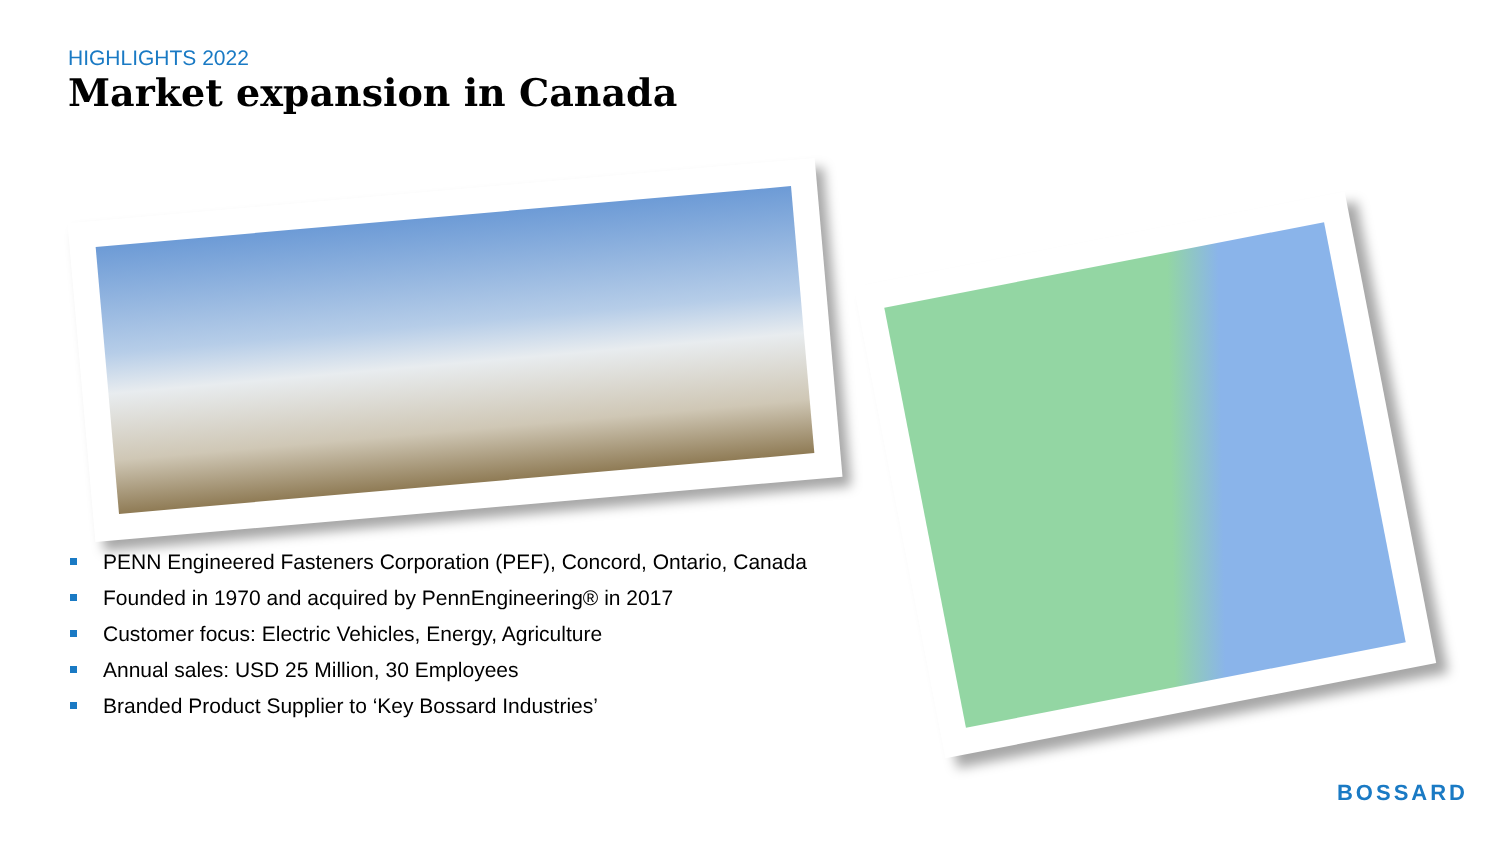HIGHLIGHTS 2022
Market expansion in Canada
PENN Engineered Fasteners Corporation (PEF), Concord, Ontario, Canada
Founded in 1970 and acquired by PennEngineering® in 2017
Customer focus: Electric Vehicles, Energy, Agriculture
Annual sales: USD 25 Million, 30 Employees
Branded Product Supplier to ‘Key Bossard Industries’
BOSSARD